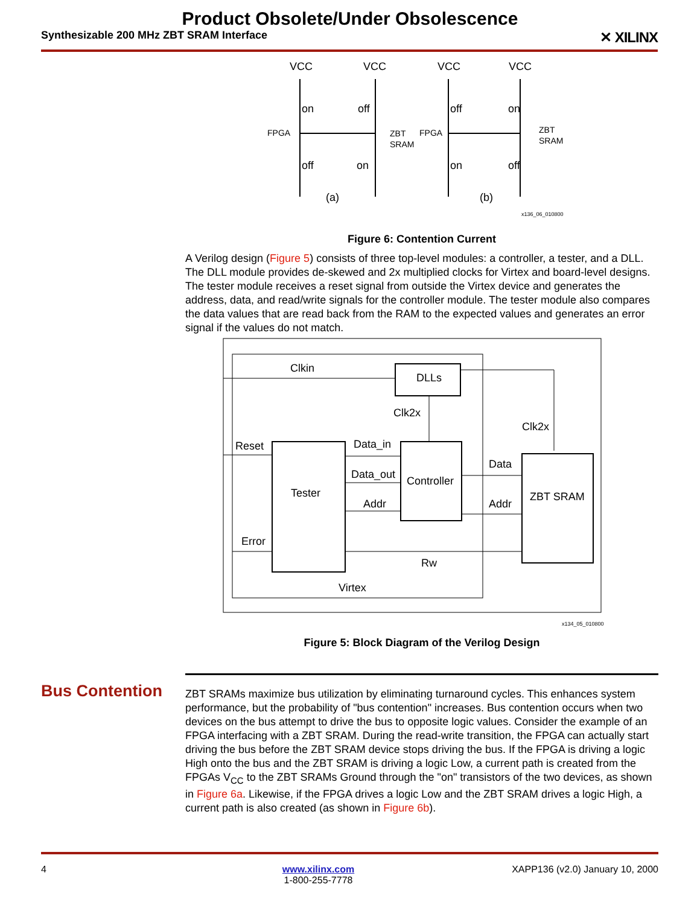Product Obsolete/Under Obsolescence
Synthesizable 200 MHz ZBT SRAM Interface ✕ XILINX
VCC
VCC
VCC
VCC
on
off
off
on
off
on
on
off
(a)
(b)
FPGA
ZBT
SRAM
FPGA
ZBT
SRAM
x136_06_010800
Figure 6: Contention Current
A Verilog design (Figure 5) consists of three top-level modules: a controller, a tester, and a DLL. The DLL module provides de-skewed and 2x multiplied clocks for Virtex and board-level designs. The tester module receives a reset signal from outside the Virtex device and generates the address, data, and read/write signals for the controller module. The tester module also compares the data values that are read back from the RAM to the expected values and generates an error signal if the values do not match.
Clkin
DLLs
Clk2x
Clk2x
Reset
Data_in
Data_out
Tester
Controller
Data
Addr
Addr
ZBT SRAM
Error
Rw
Virtex
x134_05_010800
Figure 5: Block Diagram of the Verilog Design
Bus Contention
ZBT SRAMs maximize bus utilization by eliminating turnaround cycles. This enhances system performance, but the probability of "bus contention" increases. Bus contention occurs when two devices on the bus attempt to drive the bus to opposite logic values. Consider the example of an FPGA interfacing with a ZBT SRAM. During the read-write transition, the FPGA can actually start driving the bus before the ZBT SRAM device stops driving the bus. If the FPGA is driving a logic High onto the bus and the ZBT SRAM is driving a logic Low, a current path is created from the FPGAs V<sub>CC</sub> to the ZBT SRAMs Ground through the "on" transistors of the two devices, as shown in Figure 6a. Likewise, if the FPGA drives a logic Low and the ZBT SRAM drives a logic High, a current path is also created (as shown in Figure 6b).
4 www.xilinx.com
1-800-255-7778 XAPP136 (v2.0) January 10, 2000